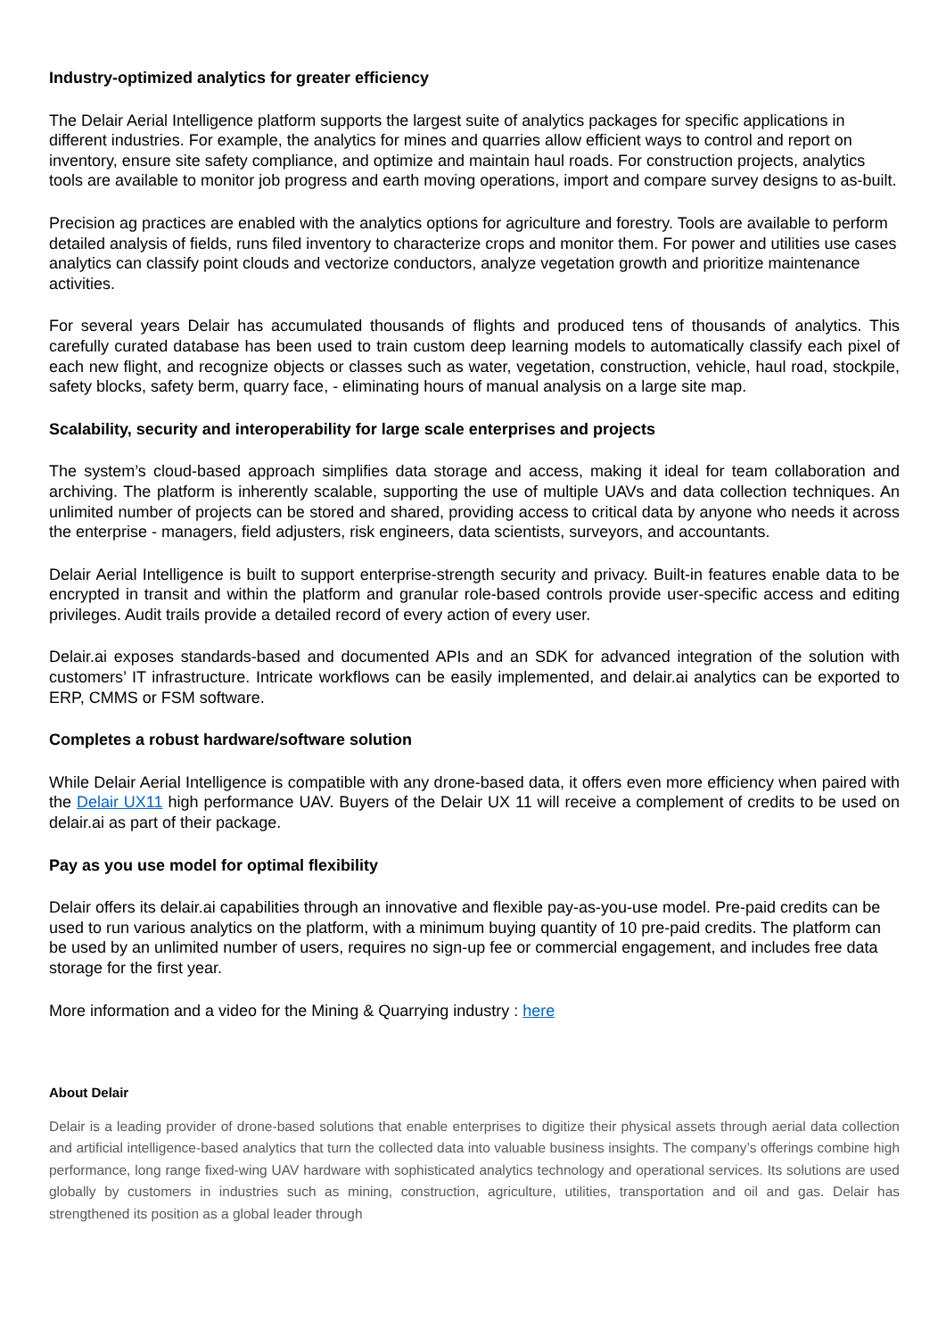Industry-optimized analytics for greater efficiency
The Delair Aerial Intelligence platform supports the largest suite of analytics packages for specific applications in different industries. For example, the analytics for mines and quarries allow efficient ways to control and report on inventory, ensure site safety compliance, and optimize and maintain haul roads. For construction projects, analytics tools are available to monitor job progress and earth moving operations, import and compare survey designs to as-built.
Precision ag practices are enabled with the analytics options for agriculture and forestry. Tools are available to perform detailed analysis of fields, runs filed inventory to characterize crops and monitor them. For power and utilities use cases analytics can classify point clouds and vectorize conductors, analyze vegetation growth and prioritize maintenance activities.
For several years Delair has accumulated thousands of flights and produced tens of thousands of analytics. This carefully curated database has been used to train custom deep learning models to automatically classify each pixel of each new flight, and recognize objects or classes such as water, vegetation, construction, vehicle, haul road, stockpile, safety blocks, safety berm, quarry face, - eliminating hours of manual analysis on a large site map.
Scalability, security and interoperability for large scale enterprises and projects
The system’s cloud-based approach simplifies data storage and access, making it ideal for team collaboration and archiving. The platform is inherently scalable, supporting the use of multiple UAVs and data collection techniques. An unlimited number of projects can be stored and shared, providing access to critical data by anyone who needs it across the enterprise - managers, field adjusters, risk engineers, data scientists, surveyors, and accountants.
Delair Aerial Intelligence is built to support enterprise-strength security and privacy. Built-in features enable data to be encrypted in transit and within the platform and granular role-based controls provide user-specific access and editing privileges. Audit trails provide a detailed record of every action of every user.
Delair.ai exposes standards-based and documented APIs and an SDK for advanced integration of the solution with customers’ IT infrastructure. Intricate workflows can be easily implemented, and delair.ai analytics can be exported to ERP, CMMS or FSM software.
Completes a robust hardware/software solution
While Delair Aerial Intelligence is compatible with any drone-based data, it offers even more efficiency when paired with the Delair UX11 high performance UAV. Buyers of the Delair UX 11 will receive a complement of credits to be used on delair.ai as part of their package.
Pay as you use model for optimal flexibility
Delair offers its delair.ai capabilities through an innovative and flexible pay-as-you-use model. Pre-paid credits can be used to run various analytics on the platform, with a minimum buying quantity of 10 pre-paid credits. The platform can be used by an unlimited number of users, requires no sign-up fee or commercial engagement, and includes free data storage for the first year.
More information and a video for the Mining & Quarrying industry : here
About Delair
Delair is a leading provider of drone-based solutions that enable enterprises to digitize their physical assets through aerial data collection and artificial intelligence-based analytics that turn the collected data into valuable business insights. The company’s offerings combine high performance, long range fixed-wing UAV hardware with sophisticated analytics technology and operational services. Its solutions are used globally by customers in industries such as mining, construction, agriculture, utilities, transportation and oil and gas. Delair has strengthened its position as a global leader through